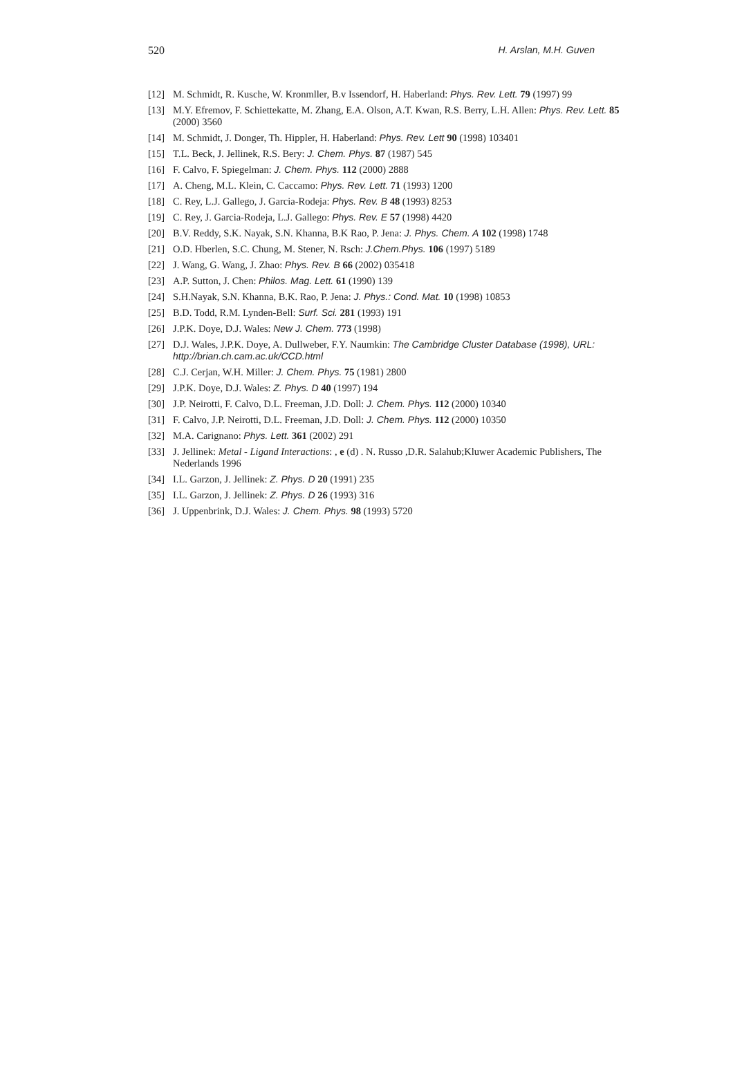520 H. Arslan, M.H. Guven
[12] M. Schmidt, R. Kusche, W. Kronmller, B.v Issendorf, H. Haberland: Phys. Rev. Lett. 79 (1997) 99
[13] M.Y. Efremov, F. Schiettekatte, M. Zhang, E.A. Olson, A.T. Kwan, R.S. Berry, L.H. Allen: Phys. Rev. Lett. 85 (2000) 3560
[14] M. Schmidt, J. Donger, Th. Hippler, H. Haberland: Phys. Rev. Lett 90 (1998) 103401
[15] T.L. Beck, J. Jellinek, R.S. Bery: J. Chem. Phys. 87 (1987) 545
[16] F. Calvo, F. Spiegelman: J. Chem. Phys. 112 (2000) 2888
[17] A. Cheng, M.L. Klein, C. Caccamo: Phys. Rev. Lett. 71 (1993) 1200
[18] C. Rey, L.J. Gallego, J. Garcia-Rodeja: Phys. Rev. B 48 (1993) 8253
[19] C. Rey, J. Garcia-Rodeja, L.J. Gallego: Phys. Rev. E 57 (1998) 4420
[20] B.V. Reddy, S.K. Nayak, S.N. Khanna, B.K Rao, P. Jena: J. Phys. Chem. A 102 (1998) 1748
[21] O.D. Hberlen, S.C. Chung, M. Stener, N. Rsch: J.Chem.Phys. 106 (1997) 5189
[22] J. Wang, G. Wang, J. Zhao: Phys. Rev. B 66 (2002) 035418
[23] A.P. Sutton, J. Chen: Philos. Mag. Lett. 61 (1990) 139
[24] S.H.Nayak, S.N. Khanna, B.K. Rao, P. Jena: J. Phys.: Cond. Mat. 10 (1998) 10853
[25] B.D. Todd, R.M. Lynden-Bell: Surf. Sci. 281 (1993) 191
[26] J.P.K. Doye, D.J. Wales: New J. Chem. 773 (1998)
[27] D.J. Wales, J.P.K. Doye, A. Dullweber, F.Y. Naumkin: The Cambridge Cluster Database (1998), URL: http://brian.ch.cam.ac.uk/CCD.html
[28] C.J. Cerjan, W.H. Miller: J. Chem. Phys. 75 (1981) 2800
[29] J.P.K. Doye, D.J. Wales: Z. Phys. D 40 (1997) 194
[30] J.P. Neirotti, F. Calvo, D.L. Freeman, J.D. Doll: J. Chem. Phys. 112 (2000) 10340
[31] F. Calvo, J.P. Neirotti, D.L. Freeman, J.D. Doll: J. Chem. Phys. 112 (2000) 10350
[32] M.A. Carignano: Phys. Lett. 361 (2002) 291
[33] J. Jellinek: Metal - Ligand Interactions: , e (d) . N. Russo ,D.R. Salahub;Kluwer Academic Publishers, The Nederlands 1996
[34] I.L. Garzon, J. Jellinek: Z. Phys. D 20 (1991) 235
[35] I.L. Garzon, J. Jellinek: Z. Phys. D 26 (1993) 316
[36] J. Uppenbrink, D.J. Wales: J. Chem. Phys. 98 (1993) 5720